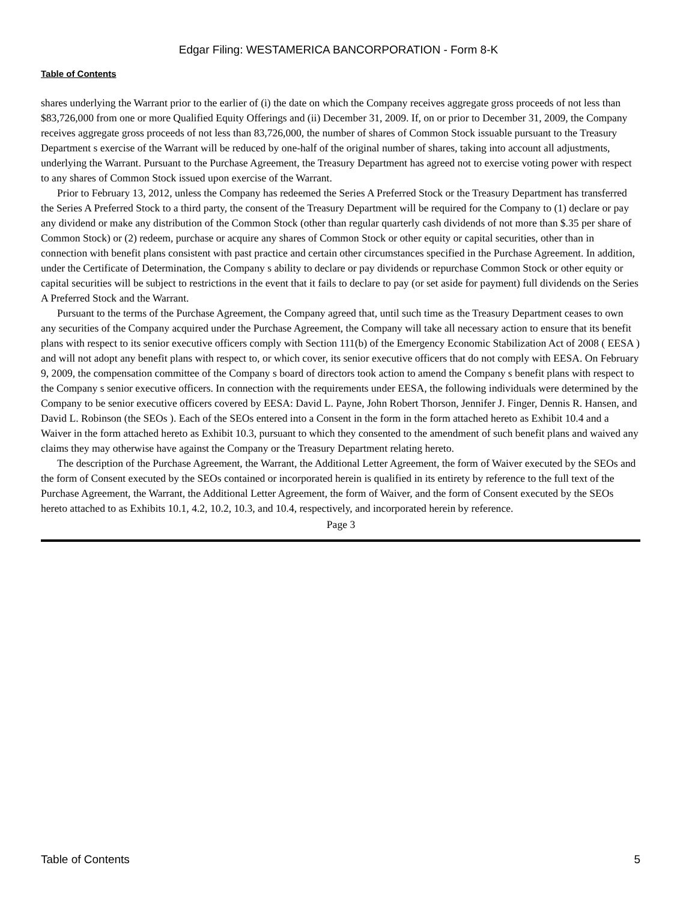Edgar Filing: WESTAMERICA BANCORPORATION - Form 8-K
Table of Contents
shares underlying the Warrant prior to the earlier of (i) the date on which the Company receives aggregate gross proceeds of not less than $83,726,000 from one or more Qualified Equity Offerings and (ii) December 31, 2009. If, on or prior to December 31, 2009, the Company receives aggregate gross proceeds of not less than 83,726,000, the number of shares of Common Stock issuable pursuant to the Treasury Department s exercise of the Warrant will be reduced by one-half of the original number of shares, taking into account all adjustments, underlying the Warrant. Pursuant to the Purchase Agreement, the Treasury Department has agreed not to exercise voting power with respect to any shares of Common Stock issued upon exercise of the Warrant.
Prior to February 13, 2012, unless the Company has redeemed the Series A Preferred Stock or the Treasury Department has transferred the Series A Preferred Stock to a third party, the consent of the Treasury Department will be required for the Company to (1) declare or pay any dividend or make any distribution of the Common Stock (other than regular quarterly cash dividends of not more than $.35 per share of Common Stock) or (2) redeem, purchase or acquire any shares of Common Stock or other equity or capital securities, other than in connection with benefit plans consistent with past practice and certain other circumstances specified in the Purchase Agreement. In addition, under the Certificate of Determination, the Company s ability to declare or pay dividends or repurchase Common Stock or other equity or capital securities will be subject to restrictions in the event that it fails to declare to pay (or set aside for payment) full dividends on the Series A Preferred Stock and the Warrant.
Pursuant to the terms of the Purchase Agreement, the Company agreed that, until such time as the Treasury Department ceases to own any securities of the Company acquired under the Purchase Agreement, the Company will take all necessary action to ensure that its benefit plans with respect to its senior executive officers comply with Section 111(b) of the Emergency Economic Stabilization Act of 2008 ( EESA ) and will not adopt any benefit plans with respect to, or which cover, its senior executive officers that do not comply with EESA. On February 9, 2009, the compensation committee of the Company s board of directors took action to amend the Company s benefit plans with respect to the Company s senior executive officers. In connection with the requirements under EESA, the following individuals were determined by the Company to be senior executive officers covered by EESA: David L. Payne, John Robert Thorson, Jennifer J. Finger, Dennis R. Hansen, and David L. Robinson (the SEOs ). Each of the SEOs entered into a Consent in the form in the form attached hereto as Exhibit 10.4 and a Waiver in the form attached hereto as Exhibit 10.3, pursuant to which they consented to the amendment of such benefit plans and waived any claims they may otherwise have against the Company or the Treasury Department relating hereto.
The description of the Purchase Agreement, the Warrant, the Additional Letter Agreement, the form of Waiver executed by the SEOs and the form of Consent executed by the SEOs contained or incorporated herein is qualified in its entirety by reference to the full text of the Purchase Agreement, the Warrant, the Additional Letter Agreement, the form of Waiver, and the form of Consent executed by the SEOs hereto attached to as Exhibits 10.1, 4.2, 10.2, 10.3, and 10.4, respectively, and incorporated herein by reference.
Page 3
Table of Contents 5